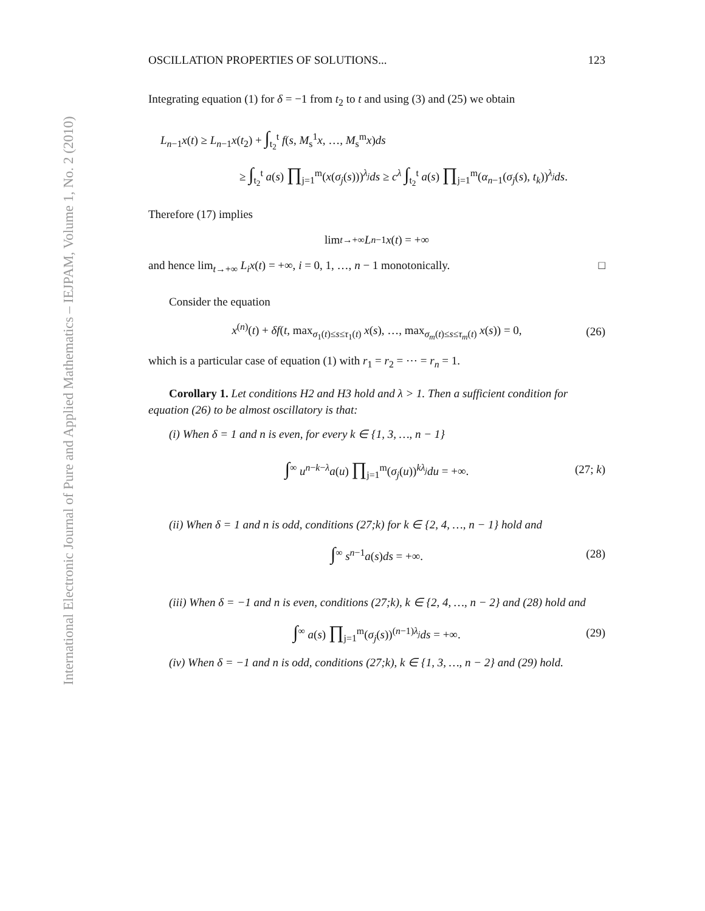International Electronic Journal of Pure and Applied Mathematics – IEJPAM, Volume 1, No. 2 (2010)
OSCILLATION PROPERTIES OF SOLUTIONS... 123
Integrating equation (1) for δ = −1 from t<sub>2</sub> to t and using (3) and (25) we obtain
L<sub>n−1</sub>x(t) ≥ L<sub>n−1</sub>x(t<sub>2</sub>) + ∫<sub>t<sub>2</sub></sub><sup>t</sup> f(s, M<sub>s</sub><sup>1</sup>x, …, M<sub>s</sub><sup>m</sup>x)ds
≥ ∫<sub>t<sub>2</sub></sub><sup>t</sup> a(s) ∏<sub>j=1</sub><sup>m</sup>(x(σ<sub>j</sub>(s)))<sup>λ<sub>j</sub></sup>ds ≥ c<sup>λ</sup> ∫<sub>t<sub>2</sub></sub><sup>t</sup> a(s) ∏<sub>j=1</sub><sup>m</sup>(α<sub>n−1</sub>(σ<sub>j</sub>(s), t<sub>k</sub>))<sup>λ<sub>j</sub></sup>ds.
Therefore (17) implies
lim<sub>t→+∞</sub> L<sub>n−1</sub> x (t) = +∞
and hence lim<sub>t→+∞</sub> L<sub>i</sub>x(t) = +∞, i = 0, 1, …, n − 1 monotonically. □
Consider the equation
x<sup>(n)</sup>(t) + δf(t, max<sub>σ<sub>1</sub>(t)≤s≤τ<sub>1</sub>(t)</sub> x(s), …, max<sub>σ<sub>m</sub>(t)≤s≤τ<sub>m</sub>(t)</sub> x(s)) = 0, (26)
which is a particular case of equation (1) with r<sub>1</sub> = r<sub>2</sub> = ⋯ = r<sub>n</sub> = 1.
Corollary 1. Let conditions H2 and H3 hold and λ > 1. Then a sufficient condition for equation (26) to be almost oscillatory is that:
(i) When δ = 1 and n is even, for every k ∈ {1, 3, …, n − 1}
∫<sup>∞</sup> u<sup>n−k−λ</sup>a(u) ∏<sub>j=1</sub><sup>m</sup>(σ<sub>j</sub>(u))<sup>kλ<sub>j</sub></sup>du = +∞. (27; k)
(ii) When δ = 1 and n is odd, conditions (27;k) for k ∈ {2, 4, …, n − 1} hold and
∫<sup>∞</sup> s<sup>n−1</sup>a(s)ds = +∞. (28)
(iii) When δ = −1 and n is even, conditions (27;k), k ∈ {2, 4, …, n − 2} and (28) hold and
∫<sup>∞</sup> a(s) ∏<sub>j=1</sub><sup>m</sup>(σ<sub>j</sub>(s))<sup>(n−1)λ<sub>j</sub></sup>ds = +∞. (29)
(iv) When δ = −1 and n is odd, conditions (27;k), k ∈ {1, 3, …, n − 2} and (29) hold.